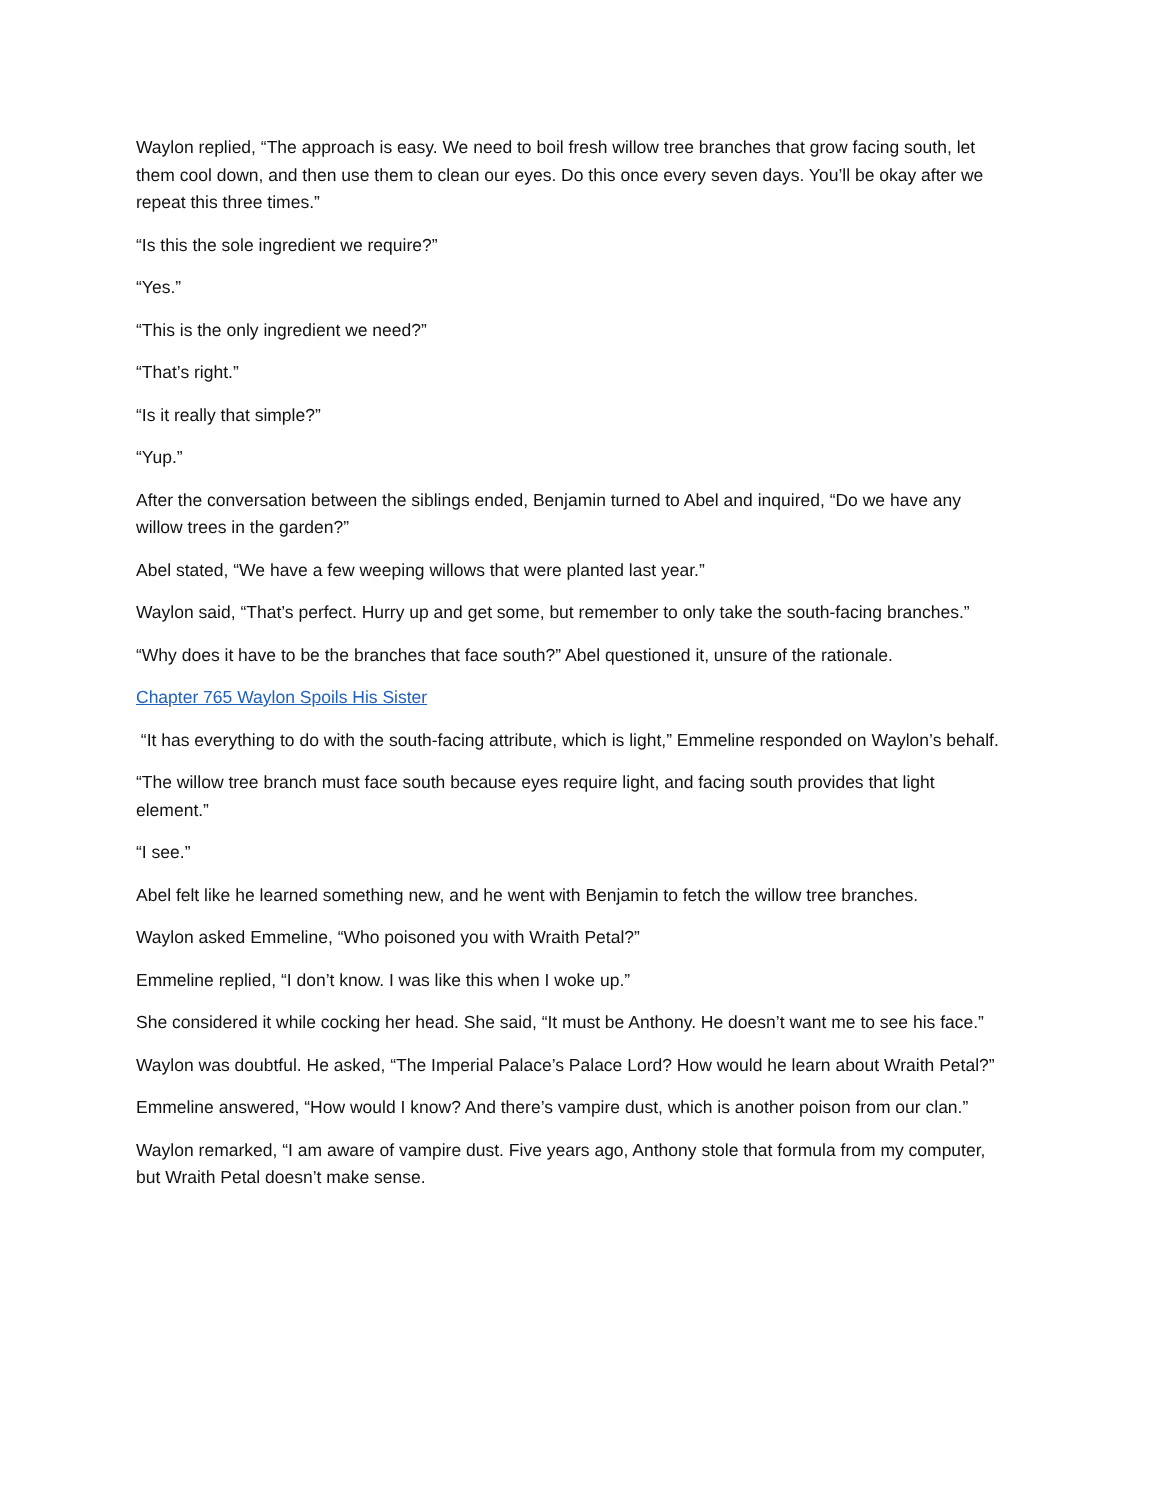Waylon replied, “The approach is easy. We need to boil fresh willow tree branches that grow facing south, let them cool down, and then use them to clean our eyes. Do this once every seven days. You’ll be okay after we repeat this three times.”
“Is this the sole ingredient we require?”
“Yes.”
“This is the only ingredient we need?”
“That’s right.”
“Is it really that simple?”
“Yup.”
After the conversation between the siblings ended, Benjamin turned to Abel and inquired, “Do we have any willow trees in the garden?”
Abel stated, “We have a few weeping willows that were planted last year.”
Waylon said, “That’s perfect. Hurry up and get some, but remember to only take the south-facing branches.”
“Why does it have to be the branches that face south?” Abel questioned it, unsure of the rationale.
Chapter 765 Waylon Spoils His Sister
“It has everything to do with the south-facing attribute, which is light,” Emmeline responded on Waylon’s behalf.
“The willow tree branch must face south because eyes require light, and facing south provides that light element.”
“I see.”
Abel felt like he learned something new, and he went with Benjamin to fetch the willow tree branches.
Waylon asked Emmeline, “Who poisoned you with Wraith Petal?”
Emmeline replied, “I don’t know. I was like this when I woke up.”
She considered it while cocking her head. She said, “It must be Anthony. He doesn’t want me to see his face.”
Waylon was doubtful. He asked, “The Imperial Palace’s Palace Lord? How would he learn about Wraith Petal?”
Emmeline answered, “How would I know? And there’s vampire dust, which is another poison from our clan.”
Waylon remarked, “I am aware of vampire dust. Five years ago, Anthony stole that formula from my computer, but Wraith Petal doesn’t make sense.